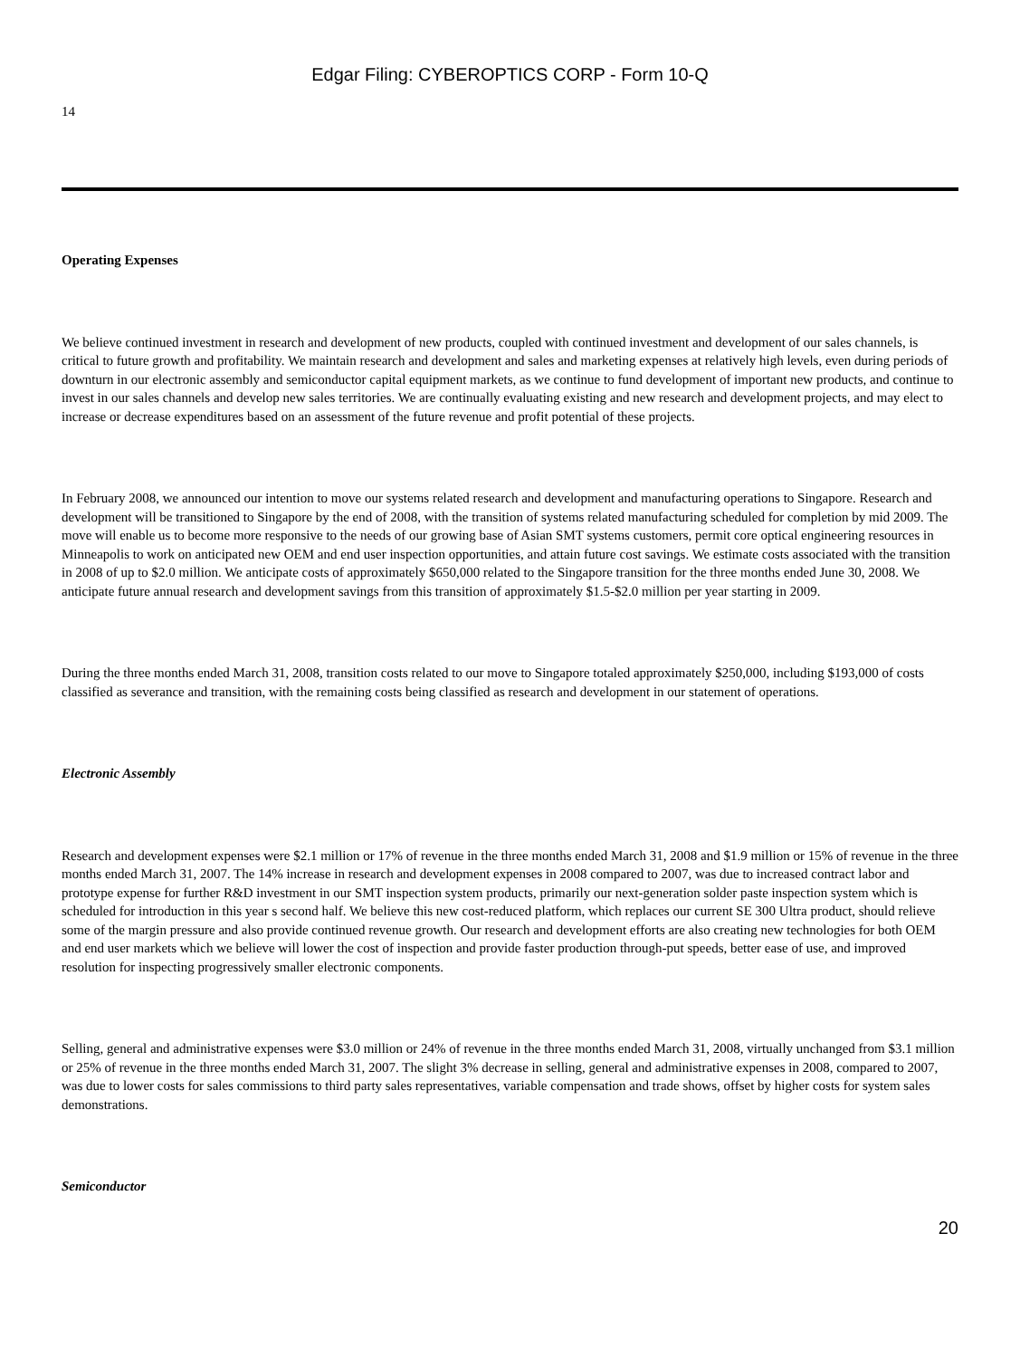Edgar Filing: CYBEROPTICS CORP - Form 10-Q
14
Operating Expenses
We believe continued investment in research and development of new products, coupled with continued investment and development of our sales channels, is critical to future growth and profitability. We maintain research and development and sales and marketing expenses at relatively high levels, even during periods of downturn in our electronic assembly and semiconductor capital equipment markets, as we continue to fund development of important new products, and continue to invest in our sales channels and develop new sales territories. We are continually evaluating existing and new research and development projects, and may elect to increase or decrease expenditures based on an assessment of the future revenue and profit potential of these projects.
In February 2008, we announced our intention to move our systems related research and development and manufacturing operations to Singapore. Research and development will be transitioned to Singapore by the end of 2008, with the transition of systems related manufacturing scheduled for completion by mid 2009. The move will enable us to become more responsive to the needs of our growing base of Asian SMT systems customers, permit core optical engineering resources in Minneapolis to work on anticipated new OEM and end user inspection opportunities, and attain future cost savings. We estimate costs associated with the transition in 2008 of up to $2.0 million. We anticipate costs of approximately $650,000 related to the Singapore transition for the three months ended June 30, 2008. We anticipate future annual research and development savings from this transition of approximately $1.5-$2.0 million per year starting in 2009.
During the three months ended March 31, 2008, transition costs related to our move to Singapore totaled approximately $250,000, including $193,000 of costs classified as severance and transition, with the remaining costs being classified as research and development in our statement of operations.
Electronic Assembly
Research and development expenses were $2.1 million or 17% of revenue in the three months ended March 31, 2008 and $1.9 million or 15% of revenue in the three months ended March 31, 2007. The 14% increase in research and development expenses in 2008 compared to 2007, was due to increased contract labor and prototype expense for further R&D investment in our SMT inspection system products, primarily our next-generation solder paste inspection system which is scheduled for introduction in this year s second half. We believe this new cost-reduced platform, which replaces our current SE 300 Ultra product, should relieve some of the margin pressure and also provide continued revenue growth. Our research and development efforts are also creating new technologies for both OEM and end user markets which we believe will lower the cost of inspection and provide faster production through-put speeds, better ease of use, and improved resolution for inspecting progressively smaller electronic components.
Selling, general and administrative expenses were $3.0 million or 24% of revenue in the three months ended March 31, 2008, virtually unchanged from $3.1 million or 25% of revenue in the three months ended March 31, 2007. The slight 3% decrease in selling, general and administrative expenses in 2008, compared to 2007, was due to lower costs for sales commissions to third party sales representatives, variable compensation and trade shows, offset by higher costs for system sales demonstrations.
Semiconductor
20